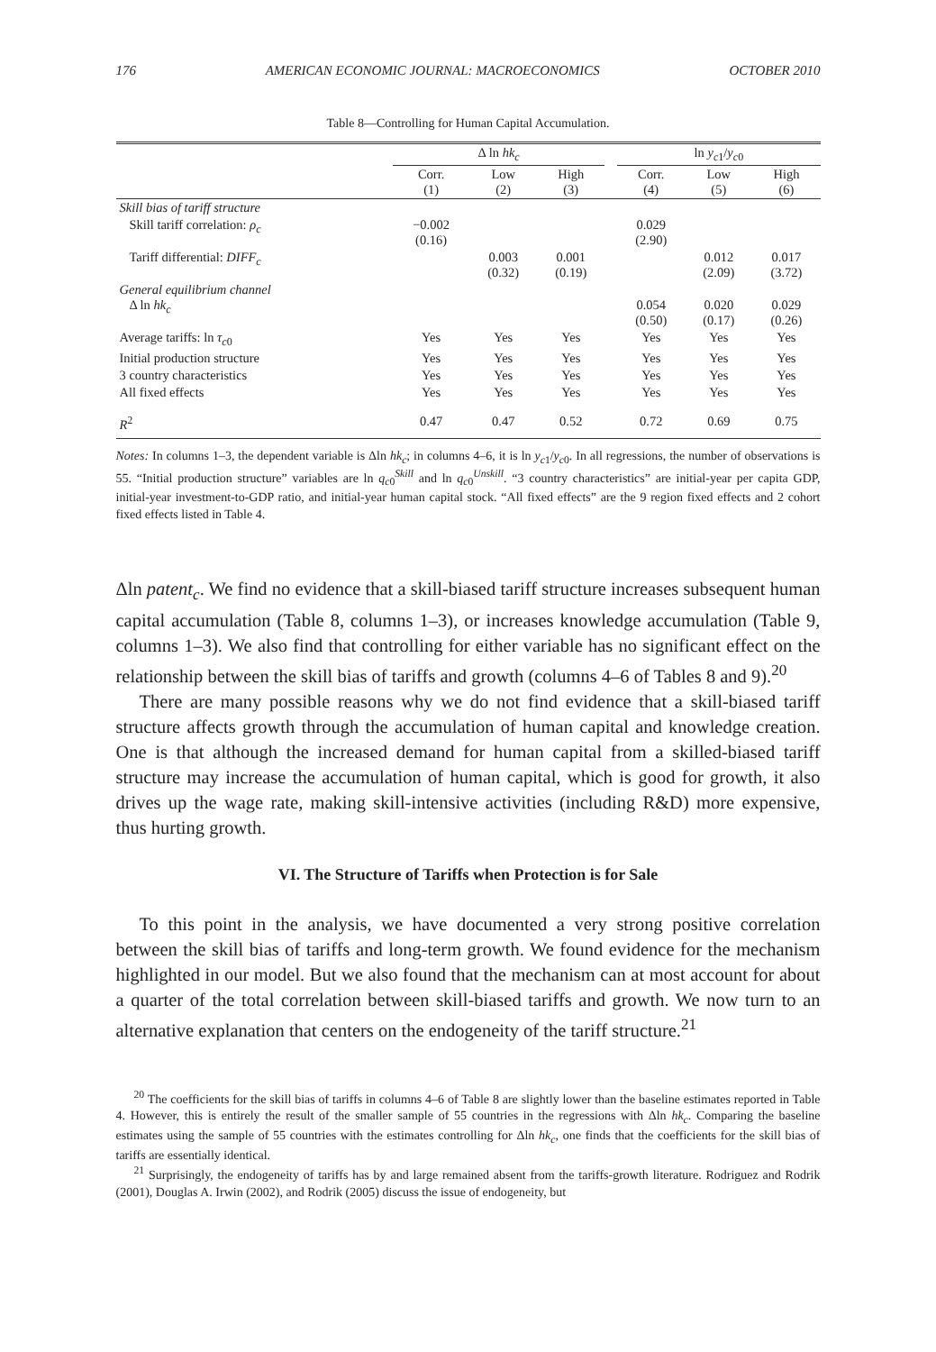176 AMERICAN ECONOMIC JOURNAL: MACROECONOMICS OCTOBER 2010
Table 8—Controlling for Human Capital Accumulation.
| | Δ ln hk<sub>c</sub> | | | | ln y<sub>c1</sub>/ y<sub>c0</sub> | | |
| --- | --- | --- | --- | --- | --- | --- | --- |
| | Corr. (1) | Low (2) | High (3) | | Corr. (4) | Low (5) | High (6) |
| Skill bias of tariff structure | | | | | | | |
| Skill tariff correlation: ρ<sub>c</sub> | −0.002 (0.16) | | | | 0.029 (2.90) | | |
| Tariff differential: DIFF<sub>c</sub> | | 0.003 (0.32) | 0.001 (0.19) | | | 0.012 (2.09) | 0.017 (3.72) |
| General equilibrium channel Δ ln hk<sub>c</sub> | | | | | 0.054 (0.50) | 0.020 (0.17) | 0.029 (0.26) |
| Average tariffs: ln τ<sub>c0</sub> | Yes | Yes | Yes | | Yes | Yes | Yes |
| Initial production structure | Yes | Yes | Yes | | Yes | Yes | Yes |
| 3 country characteristics | Yes | Yes | Yes | | Yes | Yes | Yes |
| All fixed effects | Yes | Yes | Yes | | Yes | Yes | Yes |
| R<sup>2</sup> | 0.47 | 0.47 | 0.52 | | 0.72 | 0.69 | 0.75 |
Notes: In columns 1–3, the dependent variable is Δln hk<sub>c</sub>; in columns 4–6, it is ln y<sub>c1</sub>/y<sub>c0</sub>. In all regressions, the number of observations is 55. “Initial production structure” variables are ln q<sub>c0</sub><sup>Skill</sup> and ln q<sub>c0</sub><sup>Unskill</sup>. “3 country characteristics” are initial-year per capita GDP, initial-year investment-to-GDP ratio, and initial-year human capital stock. “All fixed effects” are the 9 region fixed effects and 2 cohort fixed effects listed in Table 4.
Δln patent<sub>c</sub>. We find no evidence that a skill-biased tariff structure increases subsequent human capital accumulation (Table 8, columns 1–3), or increases knowledge accumulation (Table 9, columns 1–3). We also find that controlling for either variable has no significant effect on the relationship between the skill bias of tariffs and growth (columns 4–6 of Tables 8 and 9).<sup>20</sup>
There are many possible reasons why we do not find evidence that a skill-biased tariff structure affects growth through the accumulation of human capital and knowledge creation. One is that although the increased demand for human capital from a skilled-biased tariff structure may increase the accumulation of human capital, which is good for growth, it also drives up the wage rate, making skill-intensive activities (including R&D) more expensive, thus hurting growth.
VI. The Structure of Tariffs when Protection is for Sale
To this point in the analysis, we have documented a very strong positive correlation between the skill bias of tariffs and long-term growth. We found evidence for the mechanism highlighted in our model. But we also found that the mechanism can at most account for about a quarter of the total correlation between skill-biased tariffs and growth. We now turn to an alternative explanation that centers on the endogeneity of the tariff structure.<sup>21</sup>
<sup>20</sup> The coefficients for the skill bias of tariffs in columns 4–6 of Table 8 are slightly lower than the baseline estimates reported in Table 4. However, this is entirely the result of the smaller sample of 55 countries in the regressions with Δln hk<sub>c</sub>. Comparing the baseline estimates using the sample of 55 countries with the estimates controlling for Δln hk<sub>c</sub>, one finds that the coefficients for the skill bias of tariffs are essentially identical.
<sup>21</sup> Surprisingly, the endogeneity of tariffs has by and large remained absent from the tariffs-growth literature. Rodriguez and Rodrik (2001), Douglas A. Irwin (2002), and Rodrik (2005) discuss the issue of endogeneity, but